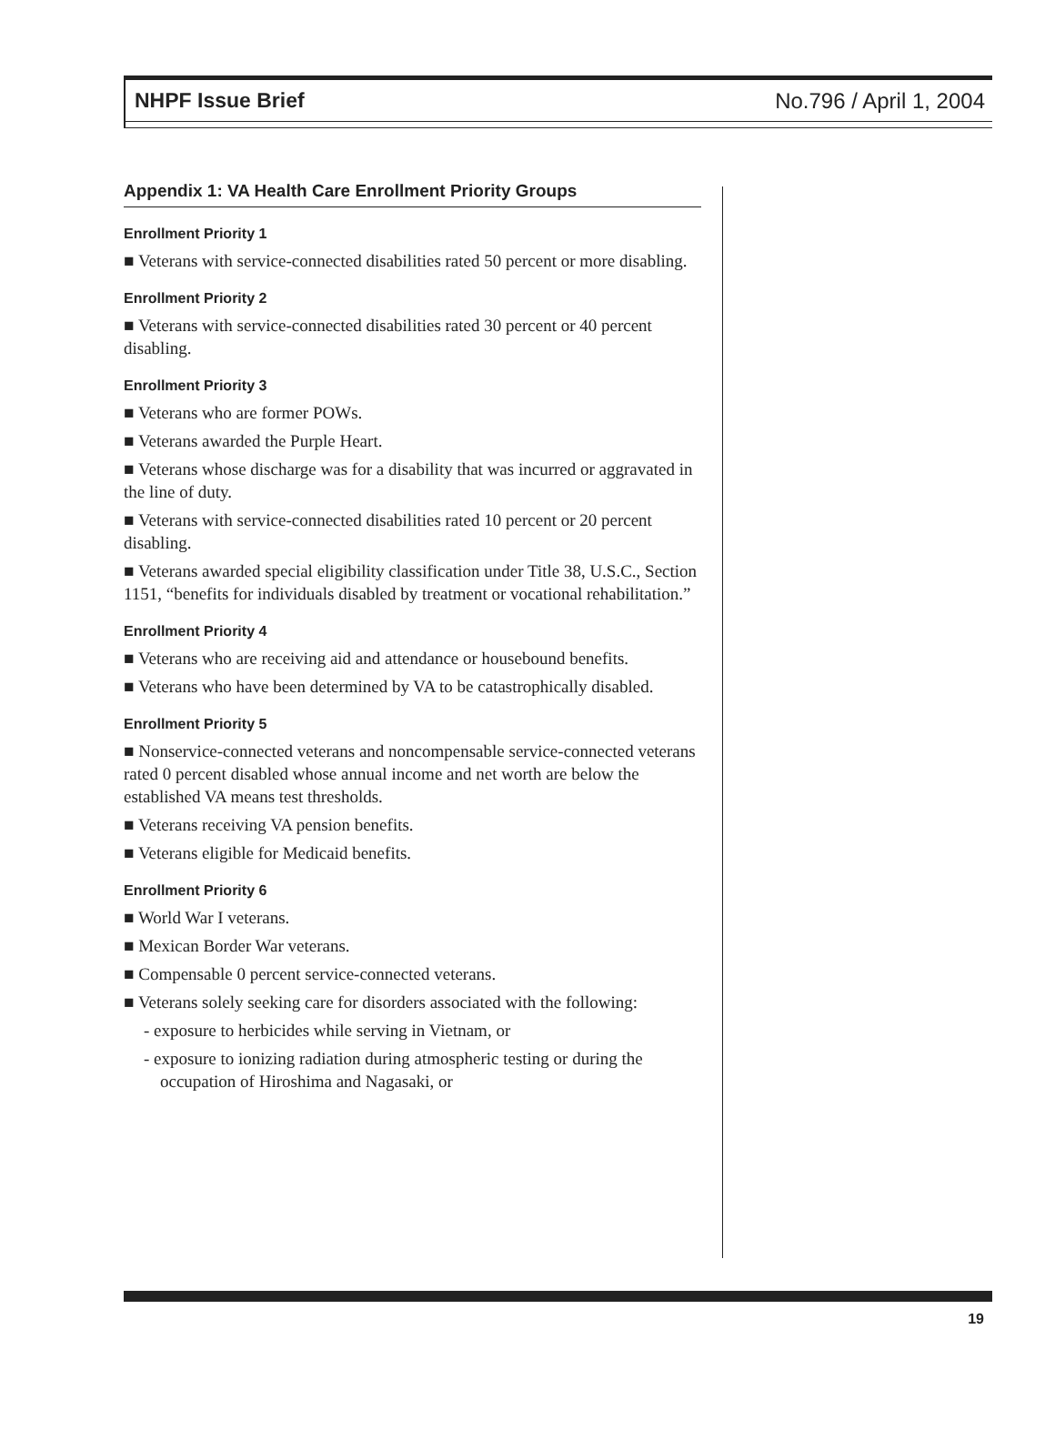NHPF Issue Brief No.796 / April 1, 2004
Appendix 1: VA Health Care Enrollment Priority Groups
Enrollment Priority 1
■ Veterans with service-connected disabilities rated 50 percent or more disabling.
Enrollment Priority 2
■ Veterans with service-connected disabilities rated 30 percent or 40 percent disabling.
Enrollment Priority 3
■ Veterans who are former POWs.
■ Veterans awarded the Purple Heart.
■ Veterans whose discharge was for a disability that was incurred or aggravated in the line of duty.
■ Veterans with service-connected disabilities rated 10 percent or 20 percent disabling.
■ Veterans awarded special eligibility classification under Title 38, U.S.C., Section 1151, “benefits for individuals disabled by treatment or vocational rehabilitation.”
Enrollment Priority 4
■ Veterans who are receiving aid and attendance or housebound benefits.
■ Veterans who have been determined by VA to be catastrophically disabled.
Enrollment Priority 5
■ Nonservice-connected veterans and noncompensable service-connected veterans rated 0 percent disabled whose annual income and net worth are below the established VA means test thresholds.
■ Veterans receiving VA pension benefits.
■ Veterans eligible for Medicaid benefits.
Enrollment Priority 6
■ World War I veterans.
■ Mexican Border War veterans.
■ Compensable 0 percent service-connected veterans.
■ Veterans solely seeking care for disorders associated with the following:
- exposure to herbicides while serving in Vietnam, or
- exposure to ionizing radiation during atmospheric testing or during the occupation of Hiroshima and Nagasaki, or
19